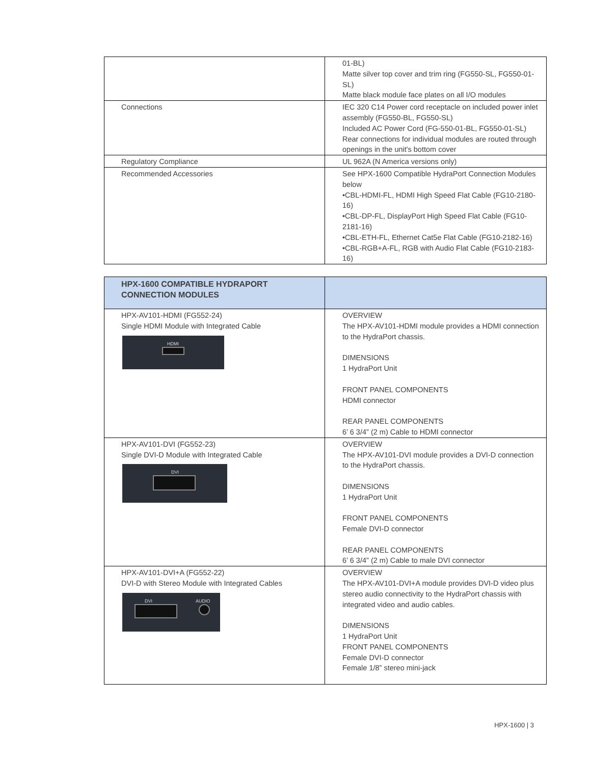| | 01-BL) Matte silver top cover and trim ring (FG550-SL, FG550-01-SL) Matte black module face plates on all I/O modules |
| Connections | IEC 320 C14 Power cord receptacle on included power inlet assembly (FG550-BL, FG550-SL) Included AC Power Cord (FG-550-01-BL, FG550-01-SL) Rear connections for individual modules are routed through openings in the unit's bottom cover |
| Regulatory Compliance | UL 962A (N America versions only) |
| Recommended Accessories | See HPX-1600 Compatible HydraPort Connection Modules below •CBL-HDMI-FL, HDMI High Speed Flat Cable (FG10-2180-16) •CBL-DP-FL, DisplayPort High Speed Flat Cable (FG10-2181-16) •CBL-ETH-FL, Ethernet Cat5e Flat Cable (FG10-2182-16) •CBL-RGB+A-FL, RGB with Audio Flat Cable (FG10-2183-16) |
| HPX-1600 COMPATIBLE HYDRAPORT CONNECTION MODULES | |
| --- | --- |
| HPX-AV101-HDMI (FG552-24) Single HDMI Module with Integrated Cable HDMI | OVERVIEW The HPX-AV101-HDMI module provides a HDMI connection to the HydraPort chassis. DIMENSIONS 1 HydraPort Unit FRONT PANEL COMPONENTS HDMI connector REAR PANEL COMPONENTS 6’ 6 3/4” (2 m) Cable to HDMI connector |
| HPX-AV101-DVI (FG552-23) Single DVI-D Module with Integrated Cable DVI | OVERVIEW The HPX-AV101-DVI module provides a DVI-D connection to the HydraPort chassis. DIMENSIONS 1 HydraPort Unit FRONT PANEL COMPONENTS Female DVI-D connector REAR PANEL COMPONENTS 6’ 6 3/4” (2 m) Cable to male DVI connector |
| HPX-AV101-DVI+A (FG552-22) DVI-D with Stereo Module with Integrated Cables DVI AUDIO | OVERVIEW The HPX-AV101-DVI+A module provides DVI-D video plus stereo audio connectivity to the HydraPort chassis with integrated video and audio cables. DIMENSIONS 1 HydraPort Unit FRONT PANEL COMPONENTS Female DVI-D connector Female 1/8” stereo mini-jack |
HPX-1600 | 3